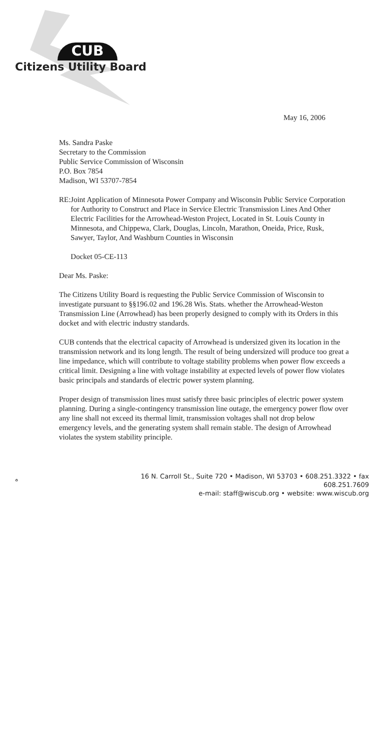CUB
Citizens Utility Board
May 16, 2006
Ms. Sandra Paske
Secretary to the Commission
Public Service Commission of Wisconsin
P.O. Box 7854
Madison, WI 53707-7854
RE: Joint Application of Minnesota Power Company and Wisconsin Public Service Corporation for Authority to Construct and Place in Service Electric Transmission Lines And Other Electric Facilities for the Arrowhead-Weston Project, Located in St. Louis County in Minnesota, and Chippewa, Clark, Douglas, Lincoln, Marathon, Oneida, Price, Rusk, Sawyer, Taylor, And Washburn Counties in Wisconsin
Docket 05-CE-113
Dear Ms. Paske:
The Citizens Utility Board is requesting the Public Service Commission of Wisconsin to investigate pursuant to §§196.02 and 196.28 Wis. Stats. whether the Arrowhead-Weston Transmission Line (Arrowhead) has been properly designed to comply with its Orders in this docket and with electric industry standards.
CUB contends that the electrical capacity of Arrowhead is undersized given its location in the transmission network and its long length. The result of being undersized will produce too great a line impedance, which will contribute to voltage stability problems when power flow exceeds a critical limit. Designing a line with voltage instability at expected levels of power flow violates basic principals and standards of electric power system planning.
Proper design of transmission lines must satisfy three basic principles of electric power system planning. During a single-contingency transmission line outage, the emergency power flow over any line shall not exceed its thermal limit, transmission voltages shall not drop below emergency levels, and the generating system shall remain stable. The design of Arrowhead violates the system stability principle.
♻
16 N. Carroll St., Suite 720 • Madison, WI 53703 • 608.251.3322 • fax 608.251.7609
e-mail: staff@wiscub.org • website: www.wiscub.org